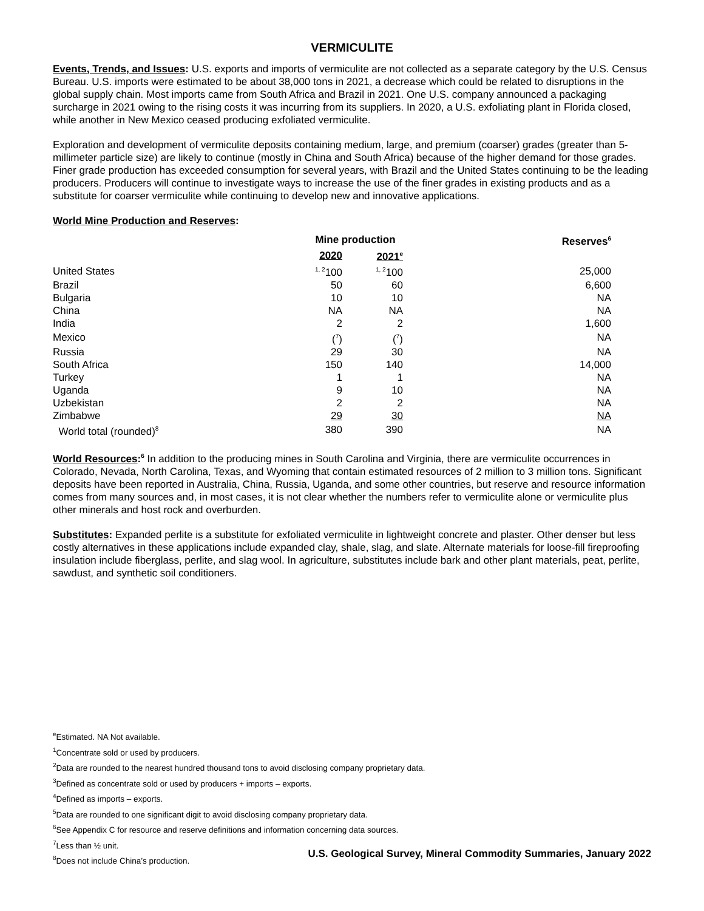VERMICULITE
Events, Trends, and Issues: U.S. exports and imports of vermiculite are not collected as a separate category by the U.S. Census Bureau. U.S. imports were estimated to be about 38,000 tons in 2021, a decrease which could be related to disruptions in the global supply chain. Most imports came from South Africa and Brazil in 2021. One U.S. company announced a packaging surcharge in 2021 owing to the rising costs it was incurring from its suppliers. In 2020, a U.S. exfoliating plant in Florida closed, while another in New Mexico ceased producing exfoliated vermiculite.
Exploration and development of vermiculite deposits containing medium, large, and premium (coarser) grades (greater than 5-millimeter particle size) are likely to continue (mostly in China and South Africa) because of the higher demand for those grades. Finer grade production has exceeded consumption for several years, with Brazil and the United States continuing to be the leading producers. Producers will continue to investigate ways to increase the use of the finer grades in existing products and as a substitute for coarser vermiculite while continuing to develop new and innovative applications.
World Mine Production and Reserves:
| | Mine production | | Reserves<sup>6</sup> |
| | 2020 | 2021<sup>e</sup> | |
| United States | <sup>1, 2</sup>100 | <sup>1, 2</sup>100 | 25,000 |
| Brazil | 50 | 60 | 6,600 |
| Bulgaria | 10 | 10 | NA |
| China | NA | NA | NA |
| India | 2 | 2 | 1,600 |
| Mexico | (<sup>7</sup>) | (<sup>7</sup>) | NA |
| Russia | 29 | 30 | NA |
| South Africa | 150 | 140 | 14,000 |
| Turkey | 1 | 1 | NA |
| Uganda | 9 | 10 | NA |
| Uzbekistan | 2 | 2 | NA |
| Zimbabwe | 29 | 30 | NA |
| World total (rounded)<sup>8</sup> | 380 | 390 | NA |
World Resources:<sup>6</sup> In addition to the producing mines in South Carolina and Virginia, there are vermiculite occurrences in Colorado, Nevada, North Carolina, Texas, and Wyoming that contain estimated resources of 2 million to 3 million tons. Significant deposits have been reported in Australia, China, Russia, Uganda, and some other countries, but reserve and resource information comes from many sources and, in most cases, it is not clear whether the numbers refer to vermiculite alone or vermiculite plus other minerals and host rock and overburden.
Substitutes: Expanded perlite is a substitute for exfoliated vermiculite in lightweight concrete and plaster. Other denser but less costly alternatives in these applications include expanded clay, shale, slag, and slate. Alternate materials for loose-fill fireproofing insulation include fiberglass, perlite, and slag wool. In agriculture, substitutes include bark and other plant materials, peat, perlite, sawdust, and synthetic soil conditioners.
<sup>e</sup> Estimated. NA Not available.
<sup>1</sup> Concentrate sold or used by producers.
<sup>2</sup> Data are rounded to the nearest hundred thousand tons to avoid disclosing company proprietary data.
<sup>3</sup> Defined as concentrate sold or used by producers + imports – exports.
<sup>4</sup> Defined as imports – exports.
<sup>5</sup> Data are rounded to one significant digit to avoid disclosing company proprietary data.
<sup>6</sup> See Appendix C for resource and reserve definitions and information concerning data sources.
<sup>7</sup> Less than ½ unit.
<sup>8</sup> Does not include China’s production.
U.S. Geological Survey, Mineral Commodity Summaries, January 2022